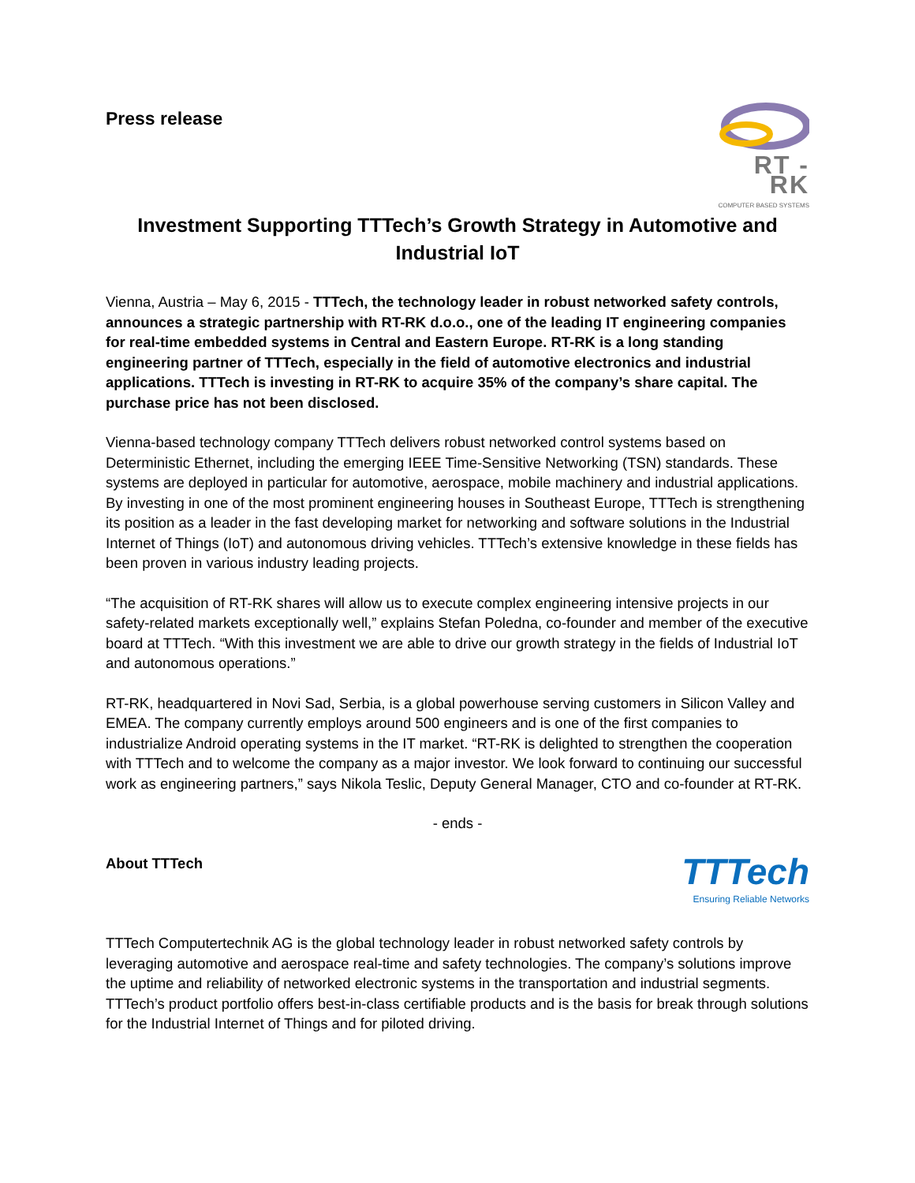Press release
RT - RK
COMPUTER BASED SYSTEMS
Investment Supporting TTTech’s Growth Strategy in Automotive and Industrial IoT
Vienna, Austria – May 6, 2015 - TTTech, the technology leader in robust networked safety controls, announces a strategic partnership with RT-RK d.o.o., one of the leading IT engineering companies for real-time embedded systems in Central and Eastern Europe. RT-RK is a long standing engineering partner of TTTech, especially in the field of automotive electronics and industrial applications. TTTech is investing in RT-RK to acquire 35% of the company’s share capital. The purchase price has not been disclosed.
Vienna-based technology company TTTech delivers robust networked control systems based on Deterministic Ethernet, including the emerging IEEE Time-Sensitive Networking (TSN) standards. These systems are deployed in particular for automotive, aerospace, mobile machinery and industrial applications. By investing in one of the most prominent engineering houses in Southeast Europe, TTTech is strengthening its position as a leader in the fast developing market for networking and software solutions in the Industrial Internet of Things (IoT) and autonomous driving vehicles. TTTech’s extensive knowledge in these fields has been proven in various industry leading projects.
“The acquisition of RT-RK shares will allow us to execute complex engineering intensive projects in our safety-related markets exceptionally well,” explains Stefan Poledna, co-founder and member of the executive board at TTTech. “With this investment we are able to drive our growth strategy in the fields of Industrial IoT and autonomous operations.”
RT-RK, headquartered in Novi Sad, Serbia, is a global powerhouse serving customers in Silicon Valley and EMEA. The company currently employs around 500 engineers and is one of the first companies to industrialize Android operating systems in the IT market. “RT-RK is delighted to strengthen the cooperation with TTTech and to welcome the company as a major investor. We look forward to continuing our successful work as engineering partners,” says Nikola Teslic, Deputy General Manager, CTO and co-founder at RT-RK.
- ends -
About TTTech
TTTech
Ensuring Reliable Networks
TTTech Computertechnik AG is the global technology leader in robust networked safety controls by leveraging automotive and aerospace real-time and safety technologies. The company’s solutions improve the uptime and reliability of networked electronic systems in the transportation and industrial segments. TTTech’s product portfolio offers best-in-class certifiable products and is the basis for break through solutions for the Industrial Internet of Things and for piloted driving.